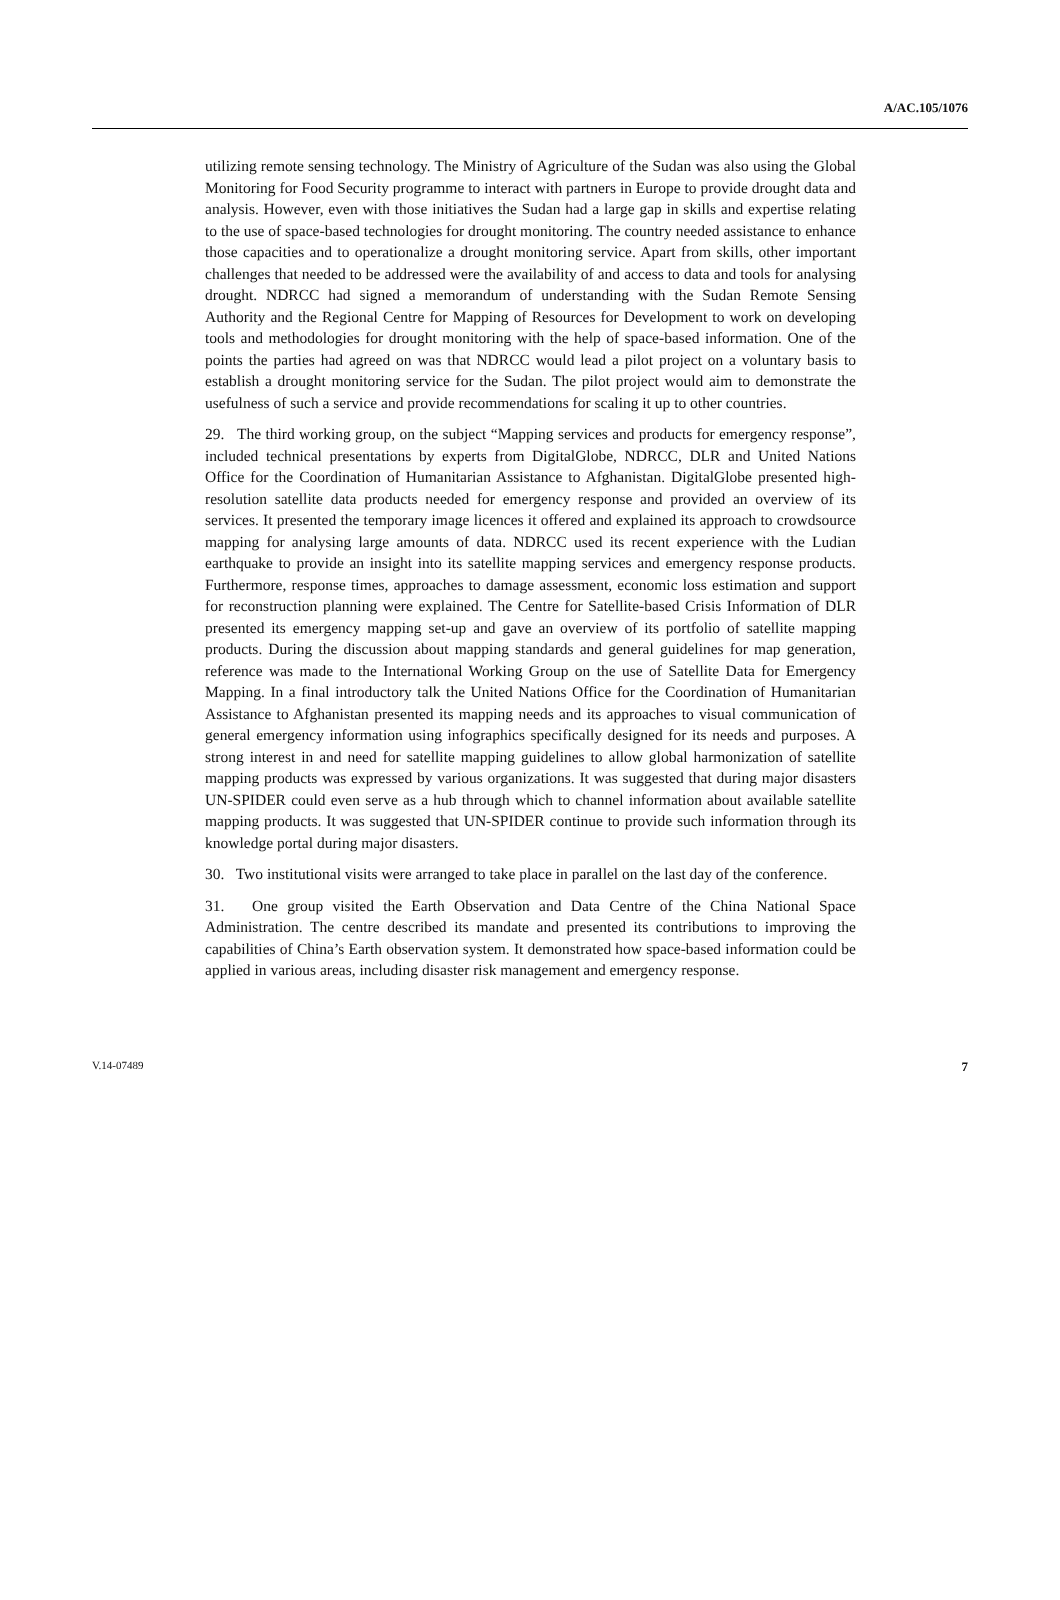A/AC.105/1076
utilizing remote sensing technology. The Ministry of Agriculture of the Sudan was also using the Global Monitoring for Food Security programme to interact with partners in Europe to provide drought data and analysis. However, even with those initiatives the Sudan had a large gap in skills and expertise relating to the use of space-based technologies for drought monitoring. The country needed assistance to enhance those capacities and to operationalize a drought monitoring service. Apart from skills, other important challenges that needed to be addressed were the availability of and access to data and tools for analysing drought. NDRCC had signed a memorandum of understanding with the Sudan Remote Sensing Authority and the Regional Centre for Mapping of Resources for Development to work on developing tools and methodologies for drought monitoring with the help of space-based information. One of the points the parties had agreed on was that NDRCC would lead a pilot project on a voluntary basis to establish a drought monitoring service for the Sudan. The pilot project would aim to demonstrate the usefulness of such a service and provide recommendations for scaling it up to other countries.
29. The third working group, on the subject “Mapping services and products for emergency response”, included technical presentations by experts from DigitalGlobe, NDRCC, DLR and United Nations Office for the Coordination of Humanitarian Assistance to Afghanistan. DigitalGlobe presented high-resolution satellite data products needed for emergency response and provided an overview of its services. It presented the temporary image licences it offered and explained its approach to crowdsource mapping for analysing large amounts of data. NDRCC used its recent experience with the Ludian earthquake to provide an insight into its satellite mapping services and emergency response products. Furthermore, response times, approaches to damage assessment, economic loss estimation and support for reconstruction planning were explained. The Centre for Satellite-based Crisis Information of DLR presented its emergency mapping set-up and gave an overview of its portfolio of satellite mapping products. During the discussion about mapping standards and general guidelines for map generation, reference was made to the International Working Group on the use of Satellite Data for Emergency Mapping. In a final introductory talk the United Nations Office for the Coordination of Humanitarian Assistance to Afghanistan presented its mapping needs and its approaches to visual communication of general emergency information using infographics specifically designed for its needs and purposes. A strong interest in and need for satellite mapping guidelines to allow global harmonization of satellite mapping products was expressed by various organizations. It was suggested that during major disasters UN-SPIDER could even serve as a hub through which to channel information about available satellite mapping products. It was suggested that UN-SPIDER continue to provide such information through its knowledge portal during major disasters.
30. Two institutional visits were arranged to take place in parallel on the last day of the conference.
31. One group visited the Earth Observation and Data Centre of the China National Space Administration. The centre described its mandate and presented its contributions to improving the capabilities of China’s Earth observation system. It demonstrated how space-based information could be applied in various areas, including disaster risk management and emergency response.
V.14-07489 7